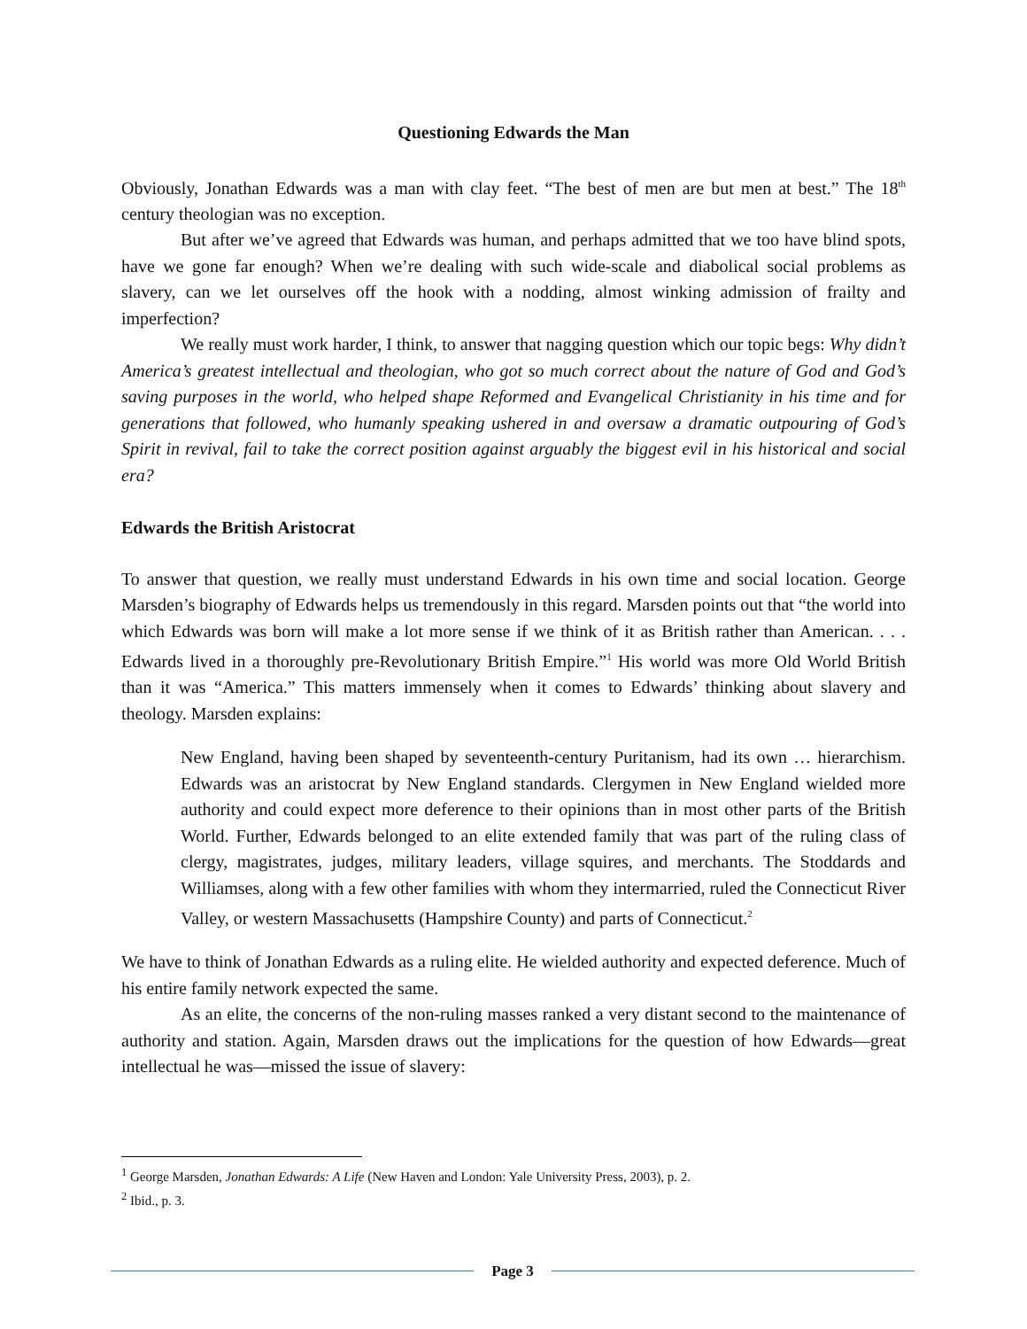Questioning Edwards the Man
Obviously, Jonathan Edwards was a man with clay feet. “The best of men are but men at best.” The 18<sup>th</sup> century theologian was no exception.
But after we’ve agreed that Edwards was human, and perhaps admitted that we too have blind spots, have we gone far enough? When we’re dealing with such wide-scale and diabolical social problems as slavery, can we let ourselves off the hook with a nodding, almost winking admission of frailty and imperfection?
We really must work harder, I think, to answer that nagging question which our topic begs: Why didn’t America’s greatest intellectual and theologian, who got so much correct about the nature of God and God’s saving purposes in the world, who helped shape Reformed and Evangelical Christianity in his time and for generations that followed, who humanly speaking ushered in and oversaw a dramatic outpouring of God’s Spirit in revival, fail to take the correct position against arguably the biggest evil in his historical and social era?
Edwards the British Aristocrat
To answer that question, we really must understand Edwards in his own time and social location. George Marsden’s biography of Edwards helps us tremendously in this regard. Marsden points out that “the world into which Edwards was born will make a lot more sense if we think of it as British rather than American. . . . Edwards lived in a thoroughly pre-Revolutionary British Empire.”<sup>1</sup> His world was more Old World British than it was “America.” This matters immensely when it comes to Edwards’ thinking about slavery and theology. Marsden explains:
New England, having been shaped by seventeenth-century Puritanism, had its own … hierarchism. Edwards was an aristocrat by New England standards. Clergymen in New England wielded more authority and could expect more deference to their opinions than in most other parts of the British World. Further, Edwards belonged to an elite extended family that was part of the ruling class of clergy, magistrates, judges, military leaders, village squires, and merchants. The Stoddards and Williamses, along with a few other families with whom they intermarried, ruled the Connecticut River Valley, or western Massachusetts (Hampshire County) and parts of Connecticut.<sup>2</sup>
We have to think of Jonathan Edwards as a ruling elite. He wielded authority and expected deference. Much of his entire family network expected the same.
As an elite, the concerns of the non-ruling masses ranked a very distant second to the maintenance of authority and station. Again, Marsden draws out the implications for the question of how Edwards—great intellectual he was—missed the issue of slavery:
<sup>1</sup> George Marsden, Jonathan Edwards: A Life (New Haven and London: Yale University Press, 2003), p. 2.
<sup>2</sup> Ibid., p. 3.
Page 3